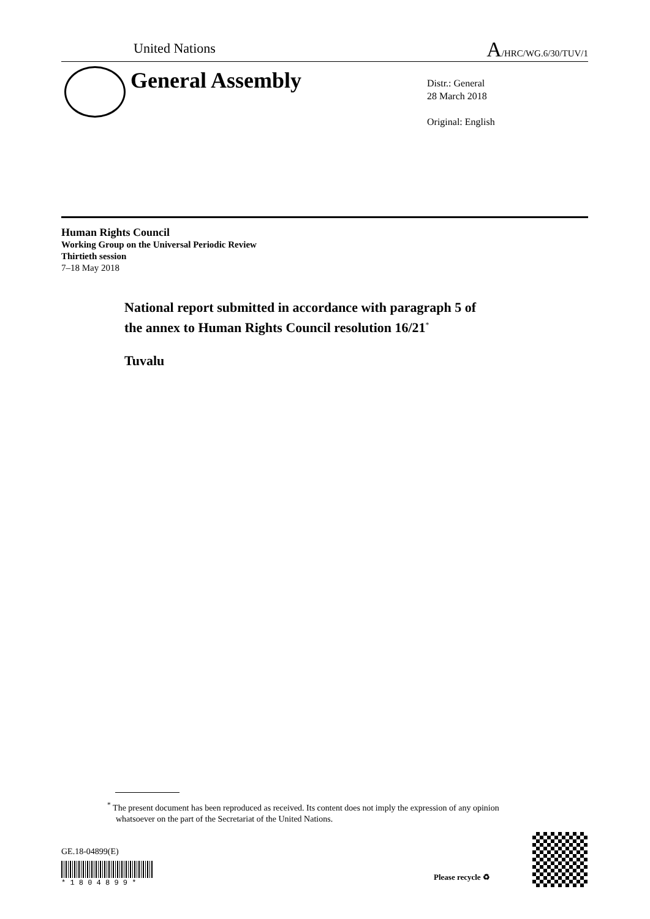United Nations A/HRC/WG.6/30/TUV/1
General Assembly
Distr.: General
28 March 2018
Original: English
Human Rights Council
Working Group on the Universal Periodic Review
Thirtieth session
7–18 May 2018
National report submitted in accordance with paragraph 5 of
the annex to Human Rights Council resolution 16/21<sup>*</sup>
Tuvalu
<sup>*</sup> The present document has been reproduced as received. Its content does not imply the expression of any opinion whatsoever on the part of the Secretariat of the United Nations.
GE.18-04899(E)
* 1 8 0 4 8 9 9 *
Please recycle ♻